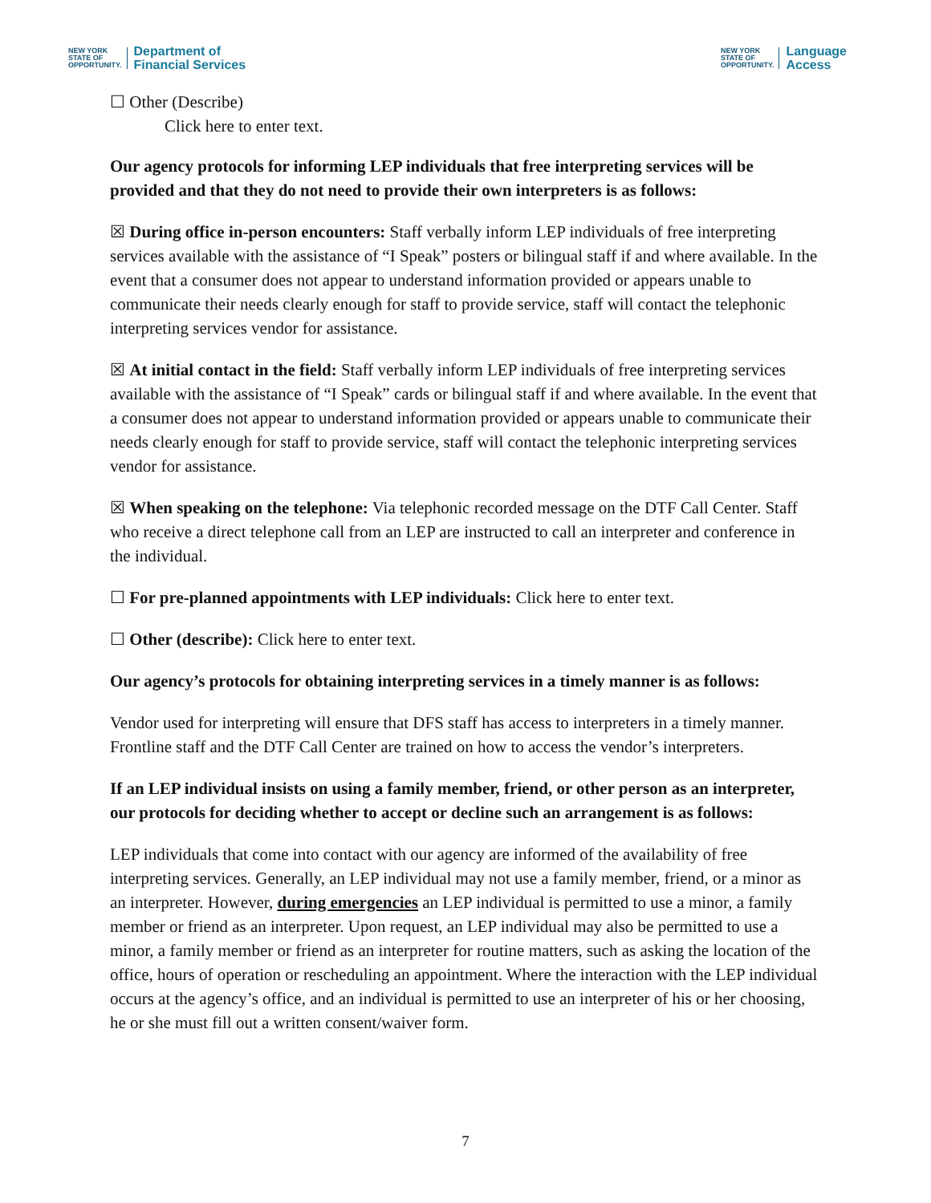NEW YORK
STATE OF
OPPORTUNITY.
Department of
Financial Services
NEW YORK
STATE OF
OPPORTUNITY.
Language
Access
☐ Other (Describe)
Click here to enter text.
Our agency protocols for informing LEP individuals that free interpreting services will be provided and that they do not need to provide their own interpreters is as follows:
☒ During office in-person encounters: Staff verbally inform LEP individuals of free interpreting services available with the assistance of “I Speak” posters or bilingual staff if and where available. In the event that a consumer does not appear to understand information provided or appears unable to communicate their needs clearly enough for staff to provide service, staff will contact the telephonic interpreting services vendor for assistance.
☒ At initial contact in the field: Staff verbally inform LEP individuals of free interpreting services available with the assistance of “I Speak” cards or bilingual staff if and where available. In the event that a consumer does not appear to understand information provided or appears unable to communicate their needs clearly enough for staff to provide service, staff will contact the telephonic interpreting services vendor for assistance.
☒ When speaking on the telephone: Via telephonic recorded message on the DTF Call Center. Staff who receive a direct telephone call from an LEP are instructed to call an interpreter and conference in the individual.
☐ For pre-planned appointments with LEP individuals: Click here to enter text.
☐ Other (describe): Click here to enter text.
Our agency’s protocols for obtaining interpreting services in a timely manner is as follows:
Vendor used for interpreting will ensure that DFS staff has access to interpreters in a timely manner. Frontline staff and the DTF Call Center are trained on how to access the vendor’s interpreters.
If an LEP individual insists on using a family member, friend, or other person as an interpreter, our protocols for deciding whether to accept or decline such an arrangement is as follows:
LEP individuals that come into contact with our agency are informed of the availability of free interpreting services. Generally, an LEP individual may not use a family member, friend, or a minor as an interpreter. However, during emergencies an LEP individual is permitted to use a minor, a family member or friend as an interpreter. Upon request, an LEP individual may also be permitted to use a minor, a family member or friend as an interpreter for routine matters, such as asking the location of the office, hours of operation or rescheduling an appointment. Where the interaction with the LEP individual occurs at the agency’s office, and an individual is permitted to use an interpreter of his or her choosing, he or she must fill out a written consent/waiver form.
7